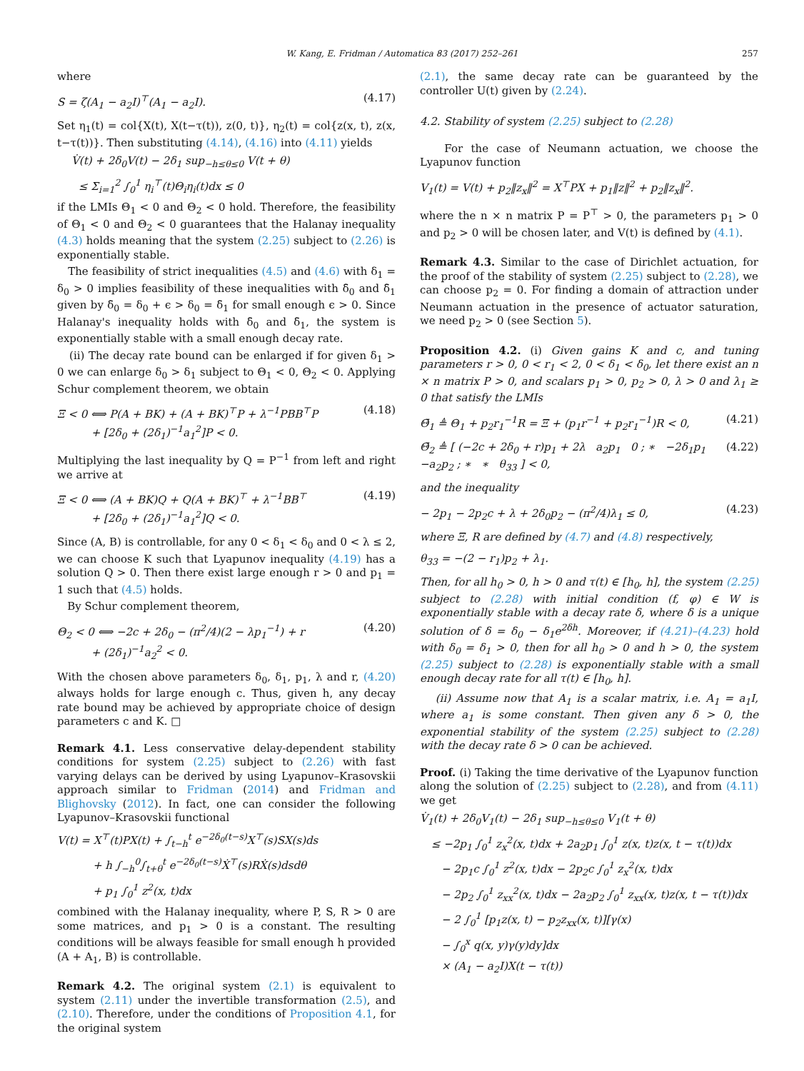W. Kang, E. Fridman / Automatica 83 (2017) 252–261 257
where
S = ζ(A<sub>1</sub> − a<sub>2</sub>I)<sup>⊤</sup>(A<sub>1</sub> − a<sub>2</sub>I). (4.17)
Set η<sub>1</sub>(t) = col{X(t), X(t−τ(t)), z(0, t)}, η<sub>2</sub>(t) = col{z(x, t), z(x, t−τ(t))}. Then substituting (4.14), (4.16) into (4.11) yields
V̇(t) + 2δ<sub>0</sub>V(t) − 2δ<sub>1</sub> sup<sub>−h≤θ≤0</sub> V(t + θ)
≤ Σ<sub>i=1</sub><sup>2</sup> ∫<sub>0</sub><sup>1</sup> η<sub>i</sub><sup>⊤</sup>(t)Θ<sub>i</sub>η<sub>i</sub>(t)dx ≤ 0
if the LMIs Θ<sub>1</sub> < 0 and Θ<sub>2</sub> < 0 hold. Therefore, the feasibility of Θ<sub>1</sub> < 0 and Θ<sub>2</sub> < 0 guarantees that the Halanay inequality (4.3) holds meaning that the system (2.25) subject to (2.26) is exponentially stable.
The feasibility of strict inequalities (4.5) and (4.6) with δ<sub>1</sub> = δ<sub>0</sub> > 0 implies feasibility of these inequalities with δ̄<sub>0</sub> and δ̄<sub>1</sub> given by δ̄<sub>0</sub> = δ<sub>0</sub> + ϵ > δ<sub>0</sub> = δ̄<sub>1</sub> for small enough ϵ > 0. Since Halanay's inequality holds with δ̄<sub>0</sub> and δ̄<sub>1</sub>, the system is exponentially stable with a small enough decay rate.
(ii) The decay rate bound can be enlarged if for given δ<sub>1</sub> > 0 we can enlarge δ<sub>0</sub> > δ<sub>1</sub> subject to Θ<sub>1</sub> < 0, Θ<sub>2</sub> < 0. Applying Schur complement theorem, we obtain
Ξ < 0 ⟺ P(A + BK) + (A + BK)<sup>⊤</sup>P + λ<sup>−1</sup>PBB<sup>⊤</sup>P
+ [2δ<sub>0</sub> + (2δ<sub>1</sub>)<sup>−1</sup>a<sub>1</sub><sup>2</sup>]P < 0. (4.18)
Multiplying the last inequality by Q = P<sup>−1</sup> from left and right we arrive at
Ξ < 0 ⟺ (A + BK)Q + Q(A + BK)<sup>⊤</sup> + λ<sup>−1</sup>BB<sup>⊤</sup>
+ [2δ<sub>0</sub> + (2δ<sub>1</sub>)<sup>−1</sup>a<sub>1</sub><sup>2</sup>]Q < 0. (4.19)
Since (A, B) is controllable, for any 0 < δ<sub>1</sub> < δ<sub>0</sub> and 0 < λ ≤ 2, we can choose K such that Lyapunov inequality (4.19) has a solution Q > 0. Then there exist large enough r > 0 and p<sub>1</sub> = 1 such that (4.5) holds.
By Schur complement theorem,
Θ<sub>2</sub> < 0 ⟺ −2c + 2δ<sub>0</sub> − (π<sup>2</sup>/4)(2 − λp<sub>1</sub><sup>−1</sup>) + r
+ (2δ<sub>1</sub>)<sup>−1</sup>a<sub>2</sub><sup>2</sup> < 0. (4.20)
With the chosen above parameters δ<sub>0</sub>, δ<sub>1</sub>, p<sub>1</sub>, λ and r, (4.20) always holds for large enough c. Thus, given h, any decay rate bound may be achieved by appropriate choice of design parameters c and K. □
Remark 4.1. Less conservative delay-dependent stability conditions for system (2.25) subject to (2.26) with fast varying delays can be derived by using Lyapunov–Krasovskii approach similar to Fridman (2014) and Fridman and Blighovsky (2012). In fact, one can consider the following Lyapunov–Krasovskii functional
V(t) = X<sup>⊤</sup>(t)PX(t) + ∫<sub>t−h</sub><sup>t</sup> e<sup>−2δ<sub>0</sub>(t−s)</sup>X<sup>⊤</sup>(s)SX(s)ds
+ h ∫<sub>−h</sub><sup>0</sup>∫<sub>t+θ</sub><sup>t</sup> e<sup>−2δ<sub>0</sub>(t−s)</sup>Ẋ<sup>⊤</sup>(s)RẊ(s)dsdθ
+ p<sub>1</sub> ∫<sub>0</sub><sup>1</sup> z<sup>2</sup>(x, t)dx
combined with the Halanay inequality, where P, S, R > 0 are some matrices, and p<sub>1</sub> > 0 is a constant. The resulting conditions will be always feasible for small enough h provided (A + A<sub>1</sub>, B) is controllable.
Remark 4.2. The original system (2.1) is equivalent to system (2.11) under the invertible transformation (2.5), and (2.10). Therefore, under the conditions of Proposition 4.1, for the original system
(2.1), the same decay rate can be guaranteed by the controller U(t) given by (2.24).
4.2. Stability of system (2.25) subject to (2.28)
For the case of Neumann actuation, we choose the Lyapunov function
V<sub>1</sub>(t) = V(t) + p<sub>2</sub>‖z<sub>x</sub>‖<sup>2</sup> = X<sup>⊤</sup>PX + p<sub>1</sub>‖z‖<sup>2</sup> + p<sub>2</sub>‖z<sub>x</sub>‖<sup>2</sup>.
where the n × n matrix P = P<sup>⊤</sup> > 0, the parameters p<sub>1</sub> > 0 and p<sub>2</sub> > 0 will be chosen later, and V(t) is defined by (4.1).
Remark 4.3. Similar to the case of Dirichlet actuation, for the proof of the stability of system (2.25) subject to (2.28), we can choose p<sub>2</sub> = 0. For finding a domain of attraction under Neumann actuation in the presence of actuator saturation, we need p<sub>2</sub> > 0 (see Section 5).
Proposition 4.2. (i) Given gains K and c, and tuning parameters r > 0, 0 < r<sub>1</sub> < 2, 0 < δ<sub>1</sub> < δ<sub>0</sub>, let there exist an n × n matrix P > 0, and scalars p<sub>1</sub> > 0, p<sub>2</sub> > 0, λ > 0 and λ<sub>1</sub> ≥ 0 that satisfy the LMIs
Θ̄<sub>1</sub> ≜ Θ<sub>1</sub> + p<sub>2</sub>r<sub>1</sub><sup>−1</sup>R = Ξ + (p<sub>1</sub>r<sup>−1</sup> + p<sub>2</sub>r<sub>1</sub><sup>−1</sup>)R < 0, (4.21)
Θ̄<sub>2</sub> ≜ [ (−2c + 2δ<sub>0</sub> + r)p<sub>1</sub> + 2λ a<sub>2</sub>p<sub>1</sub> 0 ; ∗ −2δ<sub>1</sub>p<sub>1</sub> −a<sub>2</sub>p<sub>2</sub> ; ∗ ∗ θ<sub>33</sub> ] < 0, (4.22)
and the inequality
− 2p<sub>1</sub> − 2p<sub>2</sub>c + λ + 2δ<sub>0</sub>p<sub>2</sub> − (π<sup>2</sup>/4)λ<sub>1</sub> ≤ 0, (4.23)
where Ξ, R are defined by (4.7) and (4.8) respectively,
θ<sub>33</sub> = −(2 − r<sub>1</sub>)p<sub>2</sub> + λ<sub>1</sub>.
Then, for all h<sub>0</sub> > 0, h > 0 and τ(t) ∈ [h<sub>0</sub>, h], the system (2.25) subject to (2.28) with initial condition (f, φ) ∈ W is exponentially stable with a decay rate δ, where δ is a unique solution of δ = δ<sub>0</sub> − δ<sub>1</sub>e<sup>2δh</sup>. Moreover, if (4.21)–(4.23) hold with δ<sub>0</sub> = δ<sub>1</sub> > 0, then for all h<sub>0</sub> > 0 and h > 0, the system (2.25) subject to (2.28) is exponentially stable with a small enough decay rate for all τ(t) ∈ [h<sub>0</sub>, h].
(ii) Assume now that A<sub>1</sub> is a scalar matrix, i.e. A<sub>1</sub> = a<sub>1</sub>I, where a<sub>1</sub> is some constant. Then given any δ > 0, the exponential stability of the system (2.25) subject to (2.28) with the decay rate δ > 0 can be achieved.
Proof. (i) Taking the time derivative of the Lyapunov function along the solution of (2.25) subject to (2.28), and from (4.11) we get
V̇<sub>1</sub>(t) + 2δ<sub>0</sub>V<sub>1</sub>(t) − 2δ<sub>1</sub> sup<sub>−h≤θ≤0</sub> V<sub>1</sub>(t + θ)
≤ −2p<sub>1</sub> ∫<sub>0</sub><sup>1</sup> z<sub>x</sub><sup>2</sup>(x, t)dx + 2a<sub>2</sub>p<sub>1</sub> ∫<sub>0</sub><sup>1</sup> z(x, t)z(x, t − τ(t))dx
− 2p<sub>1</sub>c ∫<sub>0</sub><sup>1</sup> z<sup>2</sup>(x, t)dx − 2p<sub>2</sub>c ∫<sub>0</sub><sup>1</sup> z<sub>x</sub><sup>2</sup>(x, t)dx
− 2p<sub>2</sub> ∫<sub>0</sub><sup>1</sup> z<sub>xx</sub><sup>2</sup>(x, t)dx − 2a<sub>2</sub>p<sub>2</sub> ∫<sub>0</sub><sup>1</sup> z<sub>xx</sub>(x, t)z(x, t − τ(t))dx
− 2 ∫<sub>0</sub><sup>1</sup> [p<sub>1</sub>z(x, t) − p<sub>2</sub>z<sub>xx</sub>(x, t)][γ(x)
− ∫<sub>0</sub><sup>x</sup> q(x, y)γ(y)dy]dx
× (A<sub>1</sub> − a<sub>2</sub>I)X(t − τ(t))